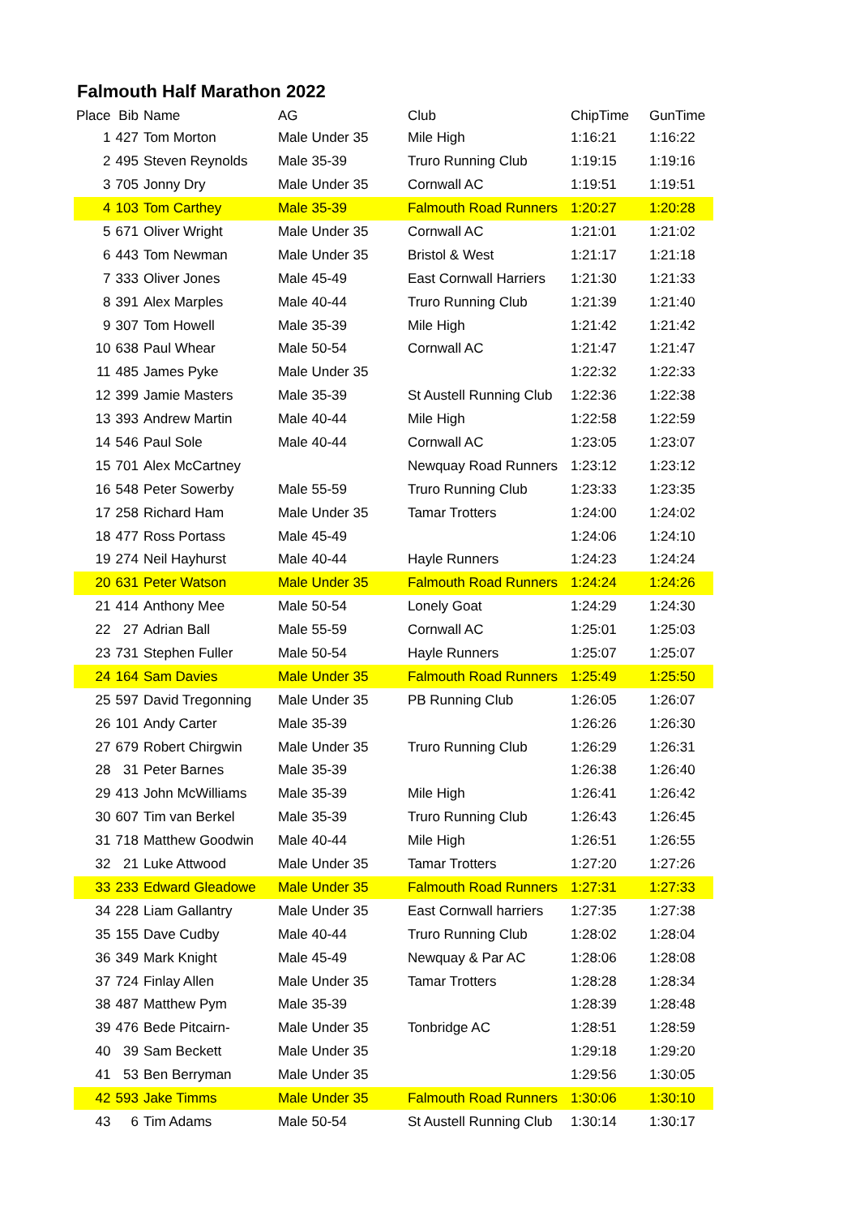Falmouth Half Marathon 2022
| Place | Bib | Name | AG | Club | ChipTime | GunTime |
| --- | --- | --- | --- | --- | --- | --- |
| 1 | 427 | Tom Morton | Male Under 35 | Mile High | 1:16:21 | 1:16:22 |
| 2 | 495 | Steven Reynolds | Male 35-39 | Truro Running Club | 1:19:15 | 1:19:16 |
| 3 | 705 | Jonny Dry | Male Under 35 | Cornwall AC | 1:19:51 | 1:19:51 |
| 4 | 103 | Tom Carthey | Male 35-39 | Falmouth Road Runners | 1:20:27 | 1:20:28 |
| 5 | 671 | Oliver Wright | Male Under 35 | Cornwall AC | 1:21:01 | 1:21:02 |
| 6 | 443 | Tom Newman | Male Under 35 | Bristol & West | 1:21:17 | 1:21:18 |
| 7 | 333 | Oliver Jones | Male 45-49 | East Cornwall Harriers | 1:21:30 | 1:21:33 |
| 8 | 391 | Alex Marples | Male 40-44 | Truro Running Club | 1:21:39 | 1:21:40 |
| 9 | 307 | Tom Howell | Male 35-39 | Mile High | 1:21:42 | 1:21:42 |
| 10 | 638 | Paul Whear | Male 50-54 | Cornwall AC | 1:21:47 | 1:21:47 |
| 11 | 485 | James Pyke | Male Under 35 | | 1:22:32 | 1:22:33 |
| 12 | 399 | Jamie Masters | Male 35-39 | St Austell Running Club | 1:22:36 | 1:22:38 |
| 13 | 393 | Andrew Martin | Male 40-44 | Mile High | 1:22:58 | 1:22:59 |
| 14 | 546 | Paul Sole | Male 40-44 | Cornwall AC | 1:23:05 | 1:23:07 |
| 15 | 701 | Alex McCartney | | Newquay Road Runners | 1:23:12 | 1:23:12 |
| 16 | 548 | Peter Sowerby | Male 55-59 | Truro Running Club | 1:23:33 | 1:23:35 |
| 17 | 258 | Richard Ham | Male Under 35 | Tamar Trotters | 1:24:00 | 1:24:02 |
| 18 | 477 | Ross Portass | Male 45-49 | | 1:24:06 | 1:24:10 |
| 19 | 274 | Neil Hayhurst | Male 40-44 | Hayle Runners | 1:24:23 | 1:24:24 |
| 20 | 631 | Peter Watson | Male Under 35 | Falmouth Road Runners | 1:24:24 | 1:24:26 |
| 21 | 414 | Anthony Mee | Male 50-54 | Lonely Goat | 1:24:29 | 1:24:30 |
| 22 | 27 | Adrian Ball | Male 55-59 | Cornwall AC | 1:25:01 | 1:25:03 |
| 23 | 731 | Stephen Fuller | Male 50-54 | Hayle Runners | 1:25:07 | 1:25:07 |
| 24 | 164 | Sam Davies | Male Under 35 | Falmouth Road Runners | 1:25:49 | 1:25:50 |
| 25 | 597 | David Tregonning | Male Under 35 | PB Running Club | 1:26:05 | 1:26:07 |
| 26 | 101 | Andy Carter | Male 35-39 | | 1:26:26 | 1:26:30 |
| 27 | 679 | Robert Chirgwin | Male Under 35 | Truro Running Club | 1:26:29 | 1:26:31 |
| 28 | 31 | Peter Barnes | Male 35-39 | | 1:26:38 | 1:26:40 |
| 29 | 413 | John McWilliams | Male 35-39 | Mile High | 1:26:41 | 1:26:42 |
| 30 | 607 | Tim van Berkel | Male 35-39 | Truro Running Club | 1:26:43 | 1:26:45 |
| 31 | 718 | Matthew Goodwin | Male 40-44 | Mile High | 1:26:51 | 1:26:55 |
| 32 | 21 | Luke Attwood | Male Under 35 | Tamar Trotters | 1:27:20 | 1:27:26 |
| 33 | 233 | Edward Gleadowe | Male Under 35 | Falmouth Road Runners | 1:27:31 | 1:27:33 |
| 34 | 228 | Liam Gallantry | Male Under 35 | East Cornwall harriers | 1:27:35 | 1:27:38 |
| 35 | 155 | Dave Cudby | Male 40-44 | Truro Running Club | 1:28:02 | 1:28:04 |
| 36 | 349 | Mark Knight | Male 45-49 | Newquay & Par AC | 1:28:06 | 1:28:08 |
| 37 | 724 | Finlay Allen | Male Under 35 | Tamar Trotters | 1:28:28 | 1:28:34 |
| 38 | 487 | Matthew Pym | Male 35-39 | | 1:28:39 | 1:28:48 |
| 39 | 476 | Bede Pitcairn- | Male Under 35 | Tonbridge AC | 1:28:51 | 1:28:59 |
| 40 | 39 | Sam Beckett | Male Under 35 | | 1:29:18 | 1:29:20 |
| 41 | 53 | Ben Berryman | Male Under 35 | | 1:29:56 | 1:30:05 |
| 42 | 593 | Jake Timms | Male Under 35 | Falmouth Road Runners | 1:30:06 | 1:30:10 |
| 43 | 6 | Tim Adams | Male 50-54 | St Austell Running Club | 1:30:14 | 1:30:17 |